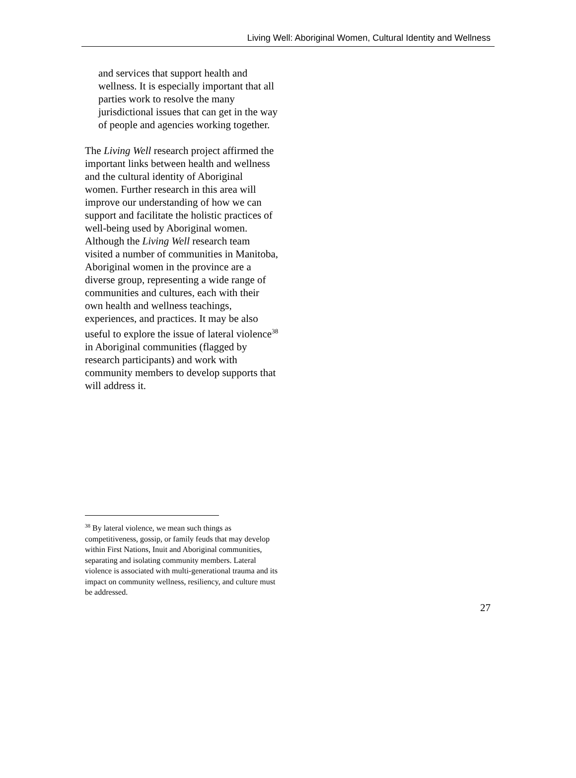Living Well: Aboriginal Women, Cultural Identity and Wellness
and services that support health and wellness. It is especially important that all parties work to resolve the many jurisdictional issues that can get in the way of people and agencies working together.
The Living Well research project affirmed the important links between health and wellness and the cultural identity of Aboriginal women. Further research in this area will improve our understanding of how we can support and facilitate the holistic practices of well-being used by Aboriginal women. Although the Living Well research team visited a number of communities in Manitoba, Aboriginal women in the province are a diverse group, representing a wide range of communities and cultures, each with their own health and wellness teachings, experiences, and practices. It may be also useful to explore the issue of lateral violence<sup>38</sup> in Aboriginal communities (flagged by research participants) and work with community members to develop supports that will address it.
<sup>38</sup> By lateral violence, we mean such things as competitiveness, gossip, or family feuds that may develop within First Nations, Inuit and Aboriginal communities, separating and isolating community members. Lateral violence is associated with multi-generational trauma and its impact on community wellness, resiliency, and culture must be addressed.
27